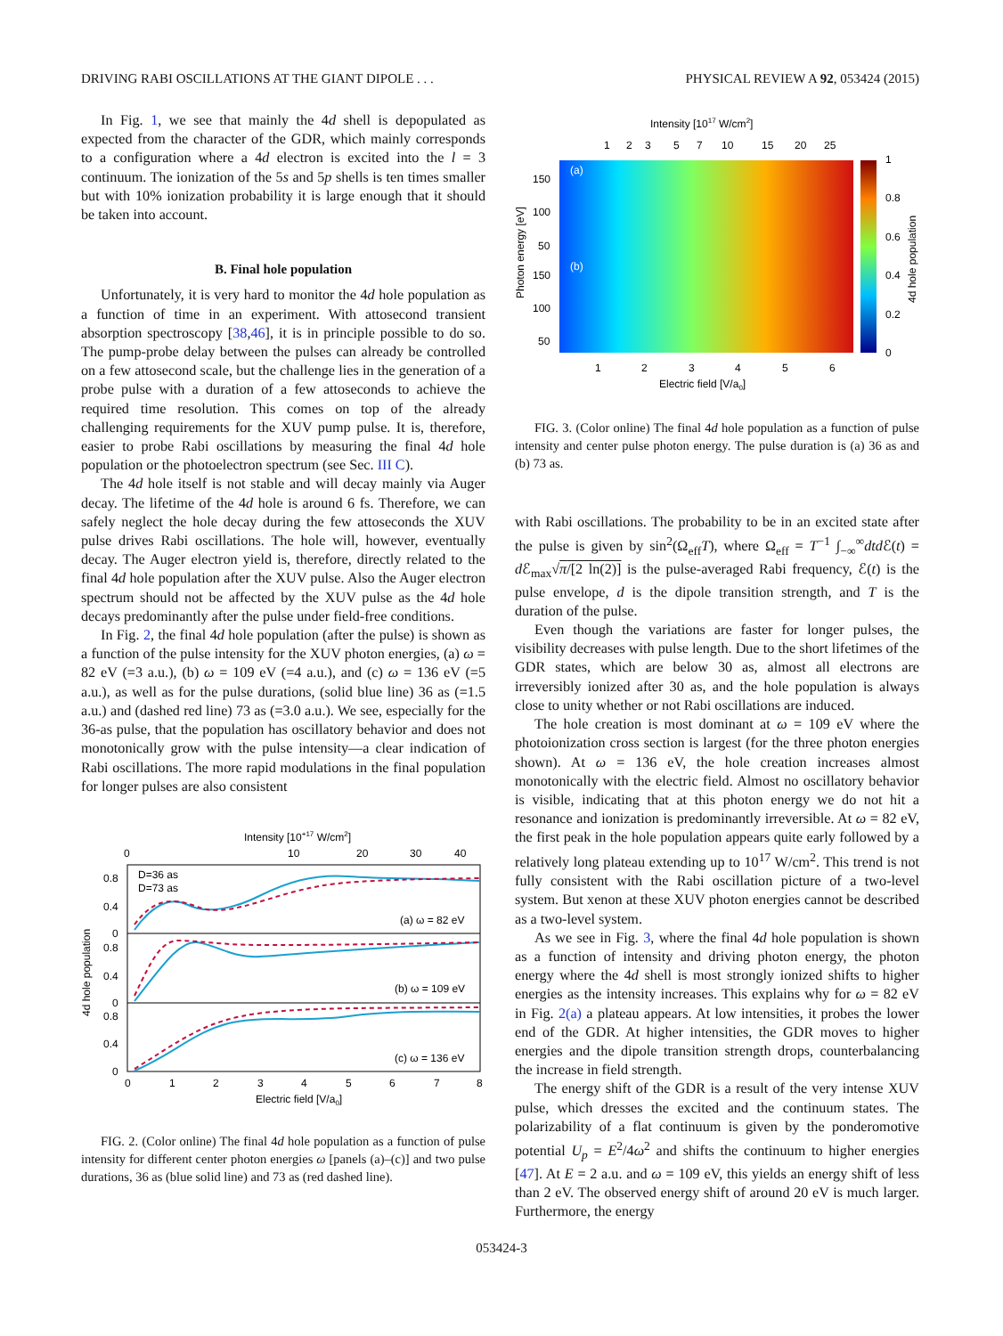DRIVING RABI OSCILLATIONS AT THE GIANT DIPOLE . . . PHYSICAL REVIEW A 92, 053424 (2015)
In Fig. 1, we see that mainly the 4d shell is depopulated as expected from the character of the GDR, which mainly corresponds to a configuration where a 4d electron is excited into the l = 3 continuum. The ionization of the 5s and 5p shells is ten times smaller but with 10% ionization probability it is large enough that it should be taken into account.
B. Final hole population
Unfortunately, it is very hard to monitor the 4d hole population as a function of time in an experiment. With attosecond transient absorption spectroscopy [38,46], it is in principle possible to do so. The pump-probe delay between the pulses can already be controlled on a few attosecond scale, but the challenge lies in the generation of a probe pulse with a duration of a few attoseconds to achieve the required time resolution. This comes on top of the already challenging requirements for the XUV pump pulse. It is, therefore, easier to probe Rabi oscillations by measuring the final 4d hole population or the photoelectron spectrum (see Sec. III C).
The 4d hole itself is not stable and will decay mainly via Auger decay. The lifetime of the 4d hole is around 6 fs. Therefore, we can safely neglect the hole decay during the few attoseconds the XUV pulse drives Rabi oscillations. The hole will, however, eventually decay. The Auger electron yield is, therefore, directly related to the final 4d hole population after the XUV pulse. Also the Auger electron spectrum should not be affected by the XUV pulse as the 4d hole decays predominantly after the pulse under field-free conditions.
In Fig. 2, the final 4d hole population (after the pulse) is shown as a function of the pulse intensity for the XUV photon energies, (a) ω = 82 eV (=3 a.u.), (b) ω = 109 eV (=4 a.u.), and (c) ω = 136 eV (=5 a.u.), as well as for the pulse durations, (solid blue line) 36 as (=1.5 a.u.) and (dashed red line) 73 as (=3.0 a.u.). We see, especially for the 36-as pulse, that the population has oscillatory behavior and does not monotonically grow with the pulse intensity—a clear indication of Rabi oscillations. The more rapid modulations in the final population for longer pulses are also consistent
Intensity [10+17 W/cm2]
0
10
20
30
40
D=36 as
D=73 as
(a) ω = 82 eV
(b) ω = 109 eV
(c) ω = 136 eV
0.8
0.4
0
0.8
0.4
0
0.8
0.4
0
4d hole population
0
1
2
3
4
5
6
7
8
Electric field [V/a0]
FIG. 2. (Color online) The final 4d hole population as a function of pulse intensity for different center photon energies ω [panels (a)–(c)] and two pulse durations, 36 as (blue solid line) and 73 as (red dashed line).
Intensity [1017 W/cm2]
1
2
3
5
7
10
15
20
25
(a)
(b)
150
100
50
150
100
50
Photon energy [eV]
1
0.8
0.6
0.4
0.2
0
4d hole population
1
2
3
4
5
6
Electric field [V/a0]
FIG. 3. (Color online) The final 4d hole population as a function of pulse intensity and center pulse photon energy. The pulse duration is (a) 36 as and (b) 73 as.
with Rabi oscillations. The probability to be in an excited state after the pulse is given by sin<sup>2</sup>(Ω<sub>eff</sub>T), where Ω<sub>eff</sub> = T<sup>−1</sup> ∫<sub>−∞</sub><sup>∞</sup>dtd ℰ(t) = d ℰ<sub>max</sub>√π/[2 ln(2)] is the pulse-averaged Rabi frequency, ℰ(t) is the pulse envelope, d is the dipole transition strength, and T is the duration of the pulse.
Even though the variations are faster for longer pulses, the visibility decreases with pulse length. Due to the short lifetimes of the GDR states, which are below 30 as, almost all electrons are irreversibly ionized after 30 as, and the hole population is always close to unity whether or not Rabi oscillations are induced.
The hole creation is most dominant at ω = 109 eV where the photoionization cross section is largest (for the three photon energies shown). At ω = 136 eV, the hole creation increases almost monotonically with the electric field. Almost no oscillatory behavior is visible, indicating that at this photon energy we do not hit a resonance and ionization is predominantly irreversible. At ω = 82 eV, the first peak in the hole population appears quite early followed by a relatively long plateau extending up to 10<sup>17</sup> W/cm<sup>2</sup>. This trend is not fully consistent with the Rabi oscillation picture of a two-level system. But xenon at these XUV photon energies cannot be described as a two-level system.
As we see in Fig. 3, where the final 4d hole population is shown as a function of intensity and driving photon energy, the photon energy where the 4d shell is most strongly ionized shifts to higher energies as the intensity increases. This explains why for ω = 82 eV in Fig. 2(a) a plateau appears. At low intensities, it probes the lower end of the GDR. At higher intensities, the GDR moves to higher energies and the dipole transition strength drops, counterbalancing the increase in field strength.
The energy shift of the GDR is a result of the very intense XUV pulse, which dresses the excited and the continuum states. The polarizability of a flat continuum is given by the ponderomotive potential U<sub>p</sub> = E<sup>2</sup>/4ω<sup>2</sup> and shifts the continuum to higher energies [47]. At E = 2 a.u. and ω = 109 eV, this yields an energy shift of less than 2 eV. The observed energy shift of around 20 eV is much larger. Furthermore, the energy
053424-3